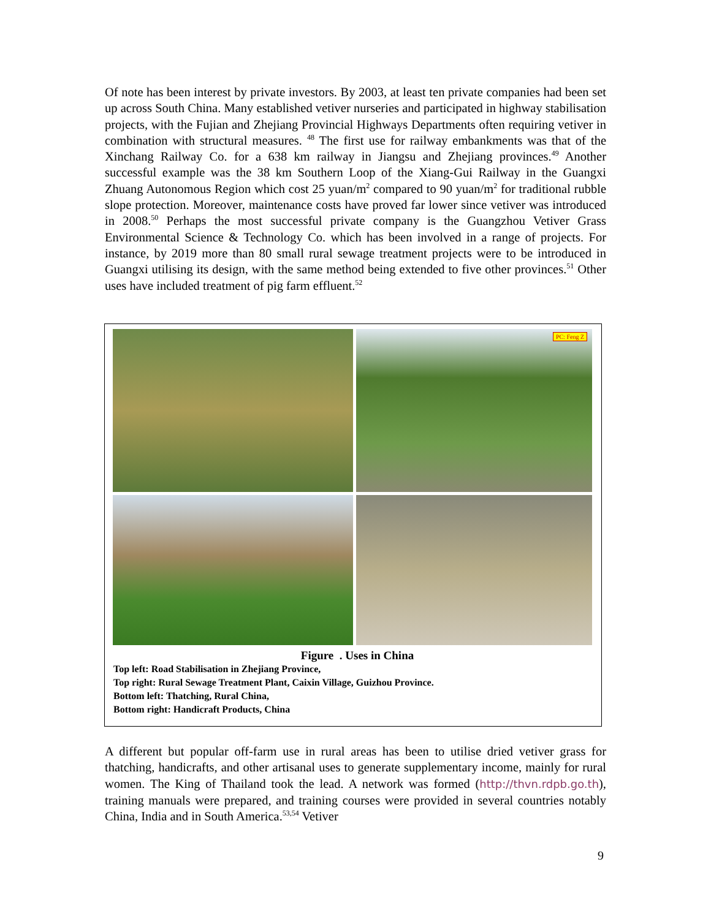Of note has been interest by private investors. By 2003, at least ten private companies had been set up across South China. Many established vetiver nurseries and participated in highway stabilisation projects, with the Fujian and Zhejiang Provincial Highways Departments often requiring vetiver in combination with structural measures. <sup>48</sup> The first use for railway embankments was that of the Xinchang Railway Co. for a 638 km railway in Jiangsu and Zhejiang provinces.<sup>49</sup> Another successful example was the 38 km Southern Loop of the Xiang-Gui Railway in the Guangxi Zhuang Autonomous Region which cost 25 yuan/m<sup>2</sup> compared to 90 yuan/m<sup>2</sup> for traditional rubble slope protection. Moreover, maintenance costs have proved far lower since vetiver was introduced in 2008.<sup>50</sup> Perhaps the most successful private company is the Guangzhou Vetiver Grass Environmental Science & Technology Co. which has been involved in a range of projects. For instance, by 2019 more than 80 small rural sewage treatment projects were to be introduced in Guangxi utilising its design, with the same method being extended to five other provinces.<sup>51</sup> Other uses have included treatment of pig farm effluent.<sup>52</sup>
PC: Feng Z
Figure . Uses in China
Top left: Road Stabilisation in Zhejiang Province,
Top right: Rural Sewage Treatment Plant, Caixin Village, Guizhou Province.
Bottom left: Thatching, Rural China,
Bottom right: Handicraft Products, China
A different but popular off-farm use in rural areas has been to utilise dried vetiver grass for thatching, handicrafts, and other artisanal uses to generate supplementary income, mainly for rural women. The King of Thailand took the lead. A network was formed (http://thvn.rdpb.go.th), training manuals were prepared, and training courses were provided in several countries notably China, India and in South America.<sup>53,54</sup> Vetiver
9